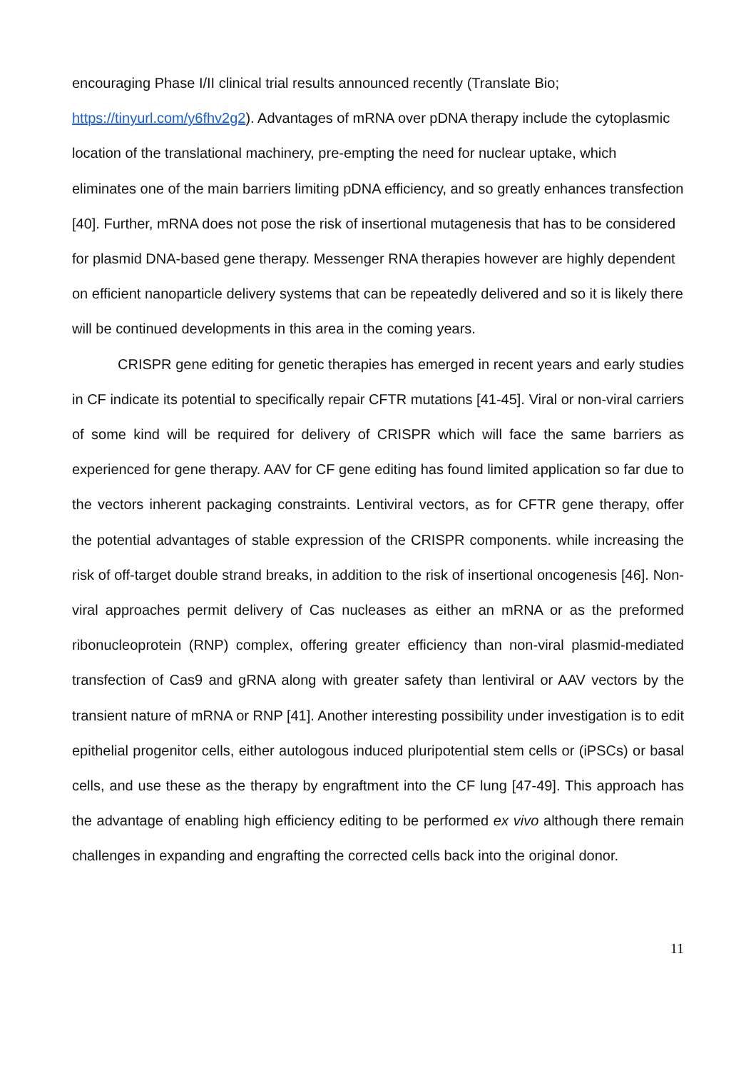encouraging Phase I/II clinical trial results announced recently (Translate Bio; https://tinyurl.com/y6fhv2g2). Advantages of mRNA over pDNA therapy include the cytoplasmic location of the translational machinery, pre-empting the need for nuclear uptake, which eliminates one of the main barriers limiting pDNA efficiency, and so greatly enhances transfection [40]. Further, mRNA does not pose the risk of insertional mutagenesis that has to be considered for plasmid DNA-based gene therapy. Messenger RNA therapies however are highly dependent on efficient nanoparticle delivery systems that can be repeatedly delivered and so it is likely there will be continued developments in this area in the coming years.
CRISPR gene editing for genetic therapies has emerged in recent years and early studies in CF indicate its potential to specifically repair CFTR mutations [41-45]. Viral or non-viral carriers of some kind will be required for delivery of CRISPR which will face the same barriers as experienced for gene therapy. AAV for CF gene editing has found limited application so far due to the vectors inherent packaging constraints. Lentiviral vectors, as for CFTR gene therapy, offer the potential advantages of stable expression of the CRISPR components. while increasing the risk of off-target double strand breaks, in addition to the risk of insertional oncogenesis [46]. Non-viral approaches permit delivery of Cas nucleases as either an mRNA or as the preformed ribonucleoprotein (RNP) complex, offering greater efficiency than non-viral plasmid-mediated transfection of Cas9 and gRNA along with greater safety than lentiviral or AAV vectors by the transient nature of mRNA or RNP [41]. Another interesting possibility under investigation is to edit epithelial progenitor cells, either autologous induced pluripotential stem cells or (iPSCs) or basal cells, and use these as the therapy by engraftment into the CF lung [47-49]. This approach has the advantage of enabling high efficiency editing to be performed ex vivo although there remain challenges in expanding and engrafting the corrected cells back into the original donor.
11